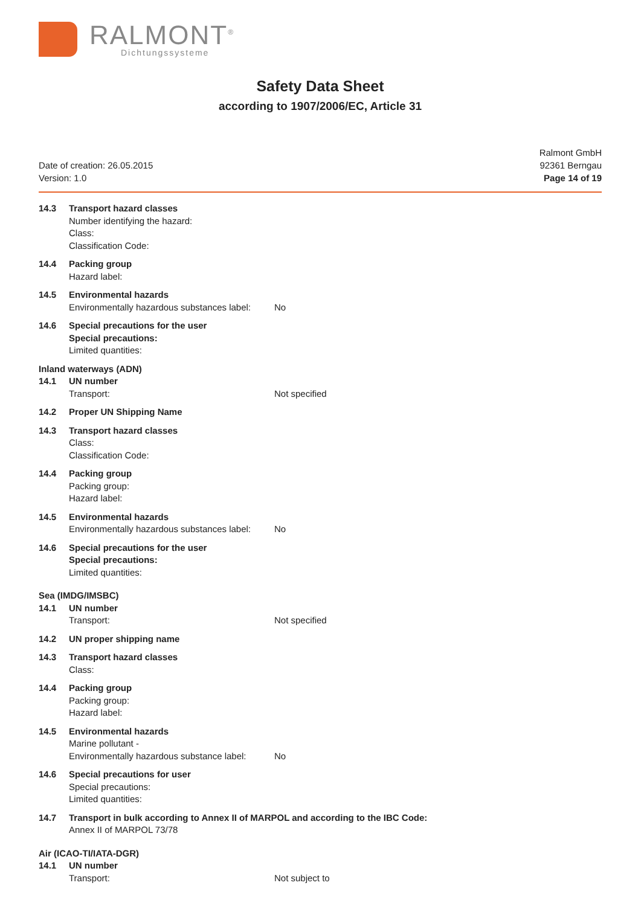RALMONT<sup>®</sup>
Dichtungssysteme
Safety Data Sheet
according to 1907/2006/EC, Article 31
Date of creation: 26.05.2015
Version: 1.0
Ralmont GmbH
92361 Berngau
Page 14 of 19
14.3 Transport hazard classes
Number identifying the hazard:
Class:
Classification Code:
14.4 Packing group
Hazard label:
14.5 Environmental hazards
Environmentally hazardous substances label: No
14.6 Special precautions for the user
Special precautions:
Limited quantities:
Inland waterways (ADN)
14.1 UN number
Transport: Not specified
14.2 Proper UN Shipping Name
14.3 Transport hazard classes
Class:
Classification Code:
14.4 Packing group
Packing group:
Hazard label:
14.5 Environmental hazards
Environmentally hazardous substances label: No
14.6 Special precautions for the user
Special precautions:
Limited quantities:
Sea (IMDG/IMSBC)
14.1 UN number
Transport: Not specified
14.2 UN proper shipping name
14.3 Transport hazard classes
Class:
14.4 Packing group
Packing group:
Hazard label:
14.5 Environmental hazards
Marine pollutant -
Environmentally hazardous substance label: No
14.6 Special precautions for user
Special precautions:
Limited quantities:
14.7 Transport in bulk according to Annex II of MARPOL and according to the IBC Code:
Annex II of MARPOL 73/78
Air (ICAO-TI/IATA-DGR)
14.1 UN number
Transport: Not subject to